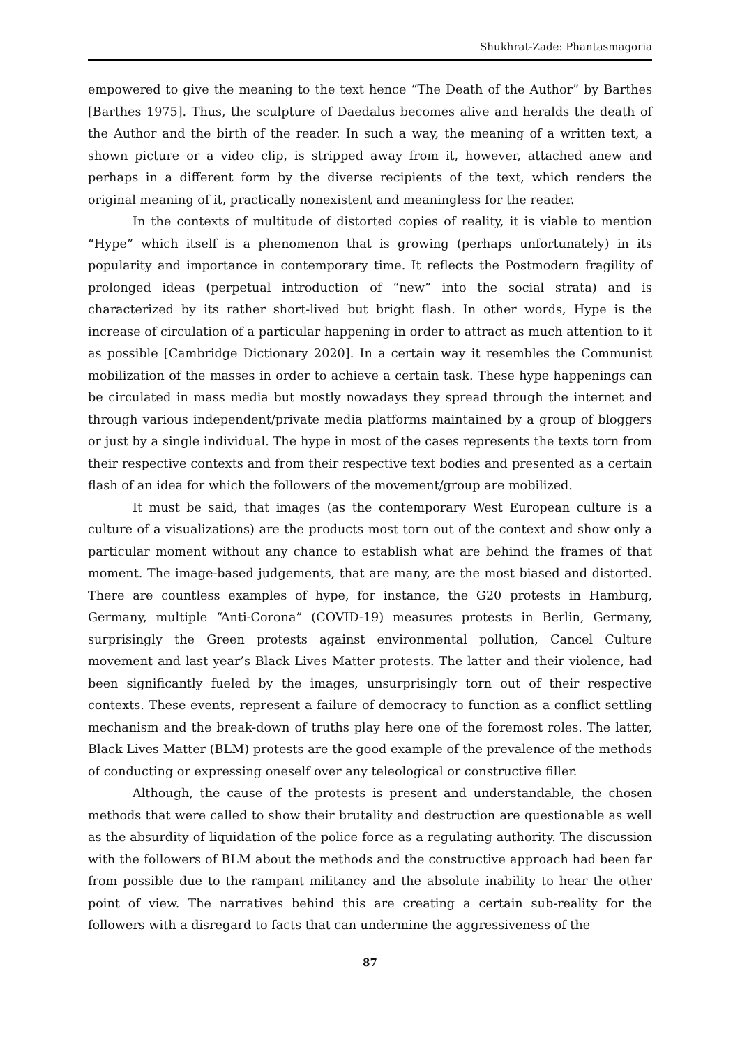Shukhrat-Zade: Phantasmagoria
empowered to give the meaning to the text hence “The Death of the Author” by Barthes [Barthes 1975]. Thus, the sculpture of Daedalus becomes alive and heralds the death of the Author and the birth of the reader. In such a way, the meaning of a written text, a shown picture or a video clip, is stripped away from it, however, attached anew and perhaps in a different form by the diverse recipients of the text, which renders the original meaning of it, practically nonexistent and meaningless for the reader.
In the contexts of multitude of distorted copies of reality, it is viable to mention “Hype” which itself is a phenomenon that is growing (perhaps unfortunately) in its popularity and importance in contemporary time. It reflects the Postmodern fragility of prolonged ideas (perpetual introduction of “new” into the social strata) and is characterized by its rather short-lived but bright flash. In other words, Hype is the increase of circulation of a particular happening in order to attract as much attention to it as possible [Cambridge Dictionary 2020]. In a certain way it resembles the Communist mobilization of the masses in order to achieve a certain task. These hype happenings can be circulated in mass media but mostly nowadays they spread through the internet and through various independent/private media platforms maintained by a group of bloggers or just by a single individual. The hype in most of the cases represents the texts torn from their respective contexts and from their respective text bodies and presented as a certain flash of an idea for which the followers of the movement/group are mobilized.
It must be said, that images (as the contemporary West European culture is a culture of a visualizations) are the products most torn out of the context and show only a particular moment without any chance to establish what are behind the frames of that moment. The image-based judgements, that are many, are the most biased and distorted. There are countless examples of hype, for instance, the G20 protests in Hamburg, Germany, multiple “Anti-Corona” (COVID-19) measures protests in Berlin, Germany, surprisingly the Green protests against environmental pollution, Cancel Culture movement and last year’s Black Lives Matter protests. The latter and their violence, had been significantly fueled by the images, unsurprisingly torn out of their respective contexts. These events, represent a failure of democracy to function as a conflict settling mechanism and the break-down of truths play here one of the foremost roles. The latter, Black Lives Matter (BLM) protests are the good example of the prevalence of the methods of conducting or expressing oneself over any teleological or constructive filler.
Although, the cause of the protests is present and understandable, the chosen methods that were called to show their brutality and destruction are questionable as well as the absurdity of liquidation of the police force as a regulating authority. The discussion with the followers of BLM about the methods and the constructive approach had been far from possible due to the rampant militancy and the absolute inability to hear the other point of view. The narratives behind this are creating a certain sub-reality for the followers with a disregard to facts that can undermine the aggressiveness of the
87